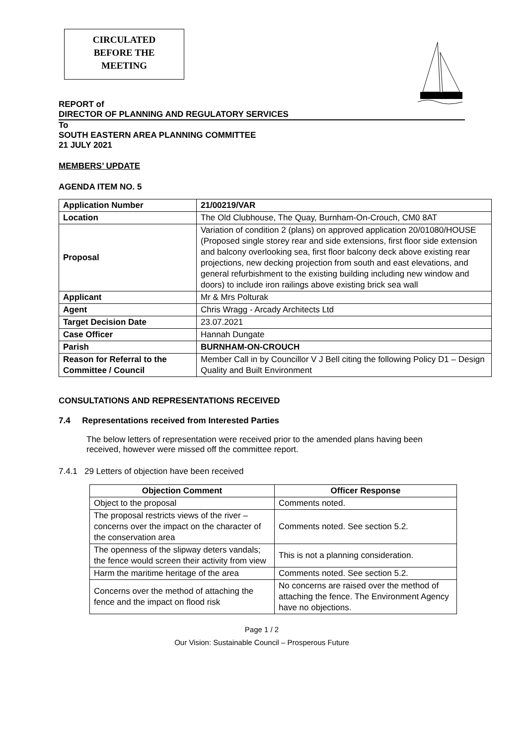CIRCULATED
BEFORE THE
MEETING
REPORT of
DIRECTOR OF PLANNING AND REGULATORY SERVICES
To
SOUTH EASTERN AREA PLANNING COMMITTEE
21 JULY 2021
MEMBERS’ UPDATE
AGENDA ITEM NO. 5
| Application Number | 21/00219/VAR |
| Location | The Old Clubhouse, The Quay, Burnham-On-Crouch, CM0 8AT |
| Proposal | Variation of condition 2 (plans) on approved application 20/01080/HOUSE (Proposed single storey rear and side extensions, first floor side extension and balcony overlooking sea, first floor balcony deck above existing rear projections, new decking projection from south and east elevations, and general refurbishment to the existing building including new window and doors) to include iron railings above existing brick sea wall |
| Applicant | Mr & Mrs Polturak |
| Agent | Chris Wragg - Arcady Architects Ltd |
| Target Decision Date | 23.07.2021 |
| Case Officer | Hannah Dungate |
| Parish | BURNHAM-ON-CROUCH |
| Reason for Referral to the Committee / Council | Member Call in by Councillor V J Bell citing the following Policy D1 – Design Quality and Built Environment |
CONSULTATIONS AND REPRESENTATIONS RECEIVED
7.4 Representations received from Interested Parties
The below letters of representation were received prior to the amended plans having been received, however were missed off the committee report.
7.4.1 29 Letters of objection have been received
| Objection Comment | Officer Response |
| --- | --- |
| Object to the proposal | Comments noted. |
| The proposal restricts views of the river – concerns over the impact on the character of the conservation area | Comments noted. See section 5.2. |
| The openness of the slipway deters vandals; the fence would screen their activity from view | This is not a planning consideration. |
| Harm the maritime heritage of the area | Comments noted. See section 5.2. |
| Concerns over the method of attaching the fence and the impact on flood risk | No concerns are raised over the method of attaching the fence. The Environment Agency have no objections. |
Page 1 / 2
Our Vision: Sustainable Council – Prosperous Future